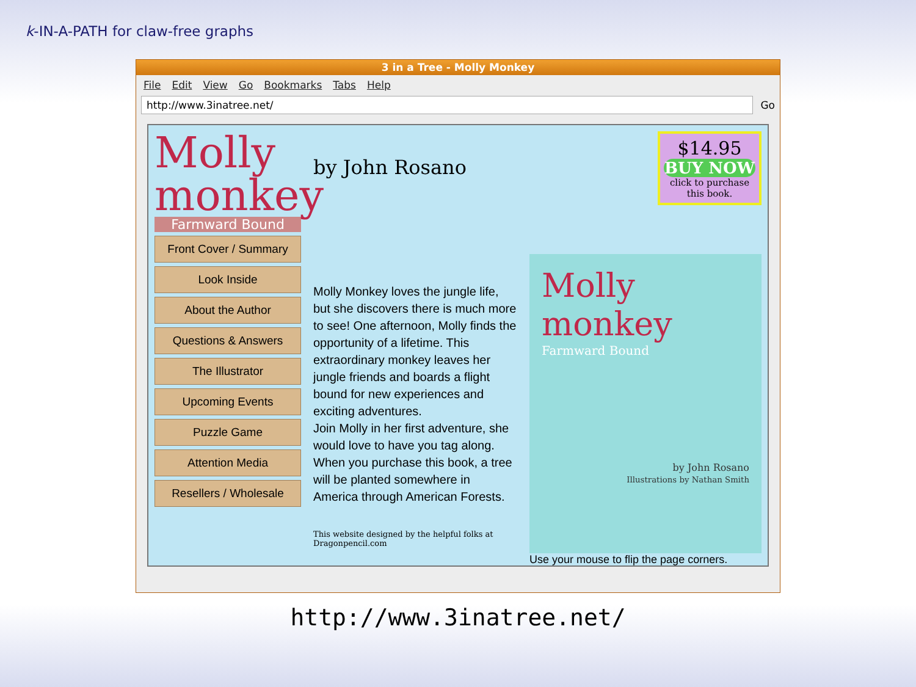k-IN-A-PATH for claw-free graphs
3 in a Tree - Molly Monkey
File Edit View Go Bookmarks Tabs Help
http://www.3inatree.net/
Go
Molly
monkey
Farmward Bound
Front Cover / Summary
Look Inside
About the Author
Questions & Answers
The Illustrator
Upcoming Events
Puzzle Game
Attention Media
Resellers / Wholesale
by John Rosano
Molly Monkey loves the jungle life, but she discovers there is much more to see! One afternoon, Molly finds the opportunity of a lifetime. This extraordinary monkey leaves her jungle friends and boards a flight bound for new experiences and exciting adventures.
Join Molly in her first adventure, she would love to have you tag along.
When you purchase this book, a tree will be planted somewhere in America through American Forests.
This website designed by the helpful folks at Dragonpencil.com
$14.95
BUY NOW
click to purchase this book.
Molly
monkey
Farmward Bound
by John Rosano
Illustrations by Nathan Smith
Use your mouse to flip the page corners.
http://www.3inatree.net/